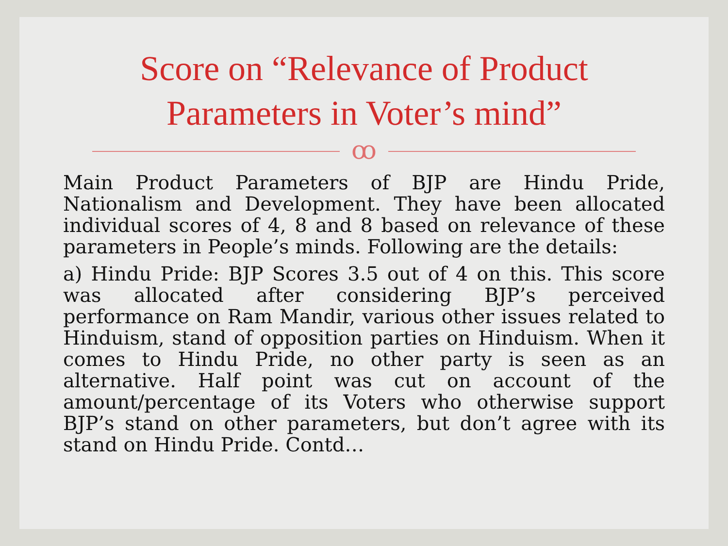Score on “Relevance of Product
Parameters in Voter’s mind”
ꝏ
Main Product Parameters of BJP are Hindu Pride, Nationalism and Development. They have been allocated individual scores of 4, 8 and 8 based on relevance of these parameters in People’s minds. Following are the details:
a) Hindu Pride: BJP Scores 3.5 out of 4 on this. This score was allocated after considering BJP’s perceived performance on Ram Mandir, various other issues related to Hinduism, stand of opposition parties on Hinduism. When it comes to Hindu Pride, no other party is seen as an alternative. Half point was cut on account of the amount/percentage of its Voters who otherwise support BJP’s stand on other parameters, but don’t agree with its stand on Hindu Pride. Contd…